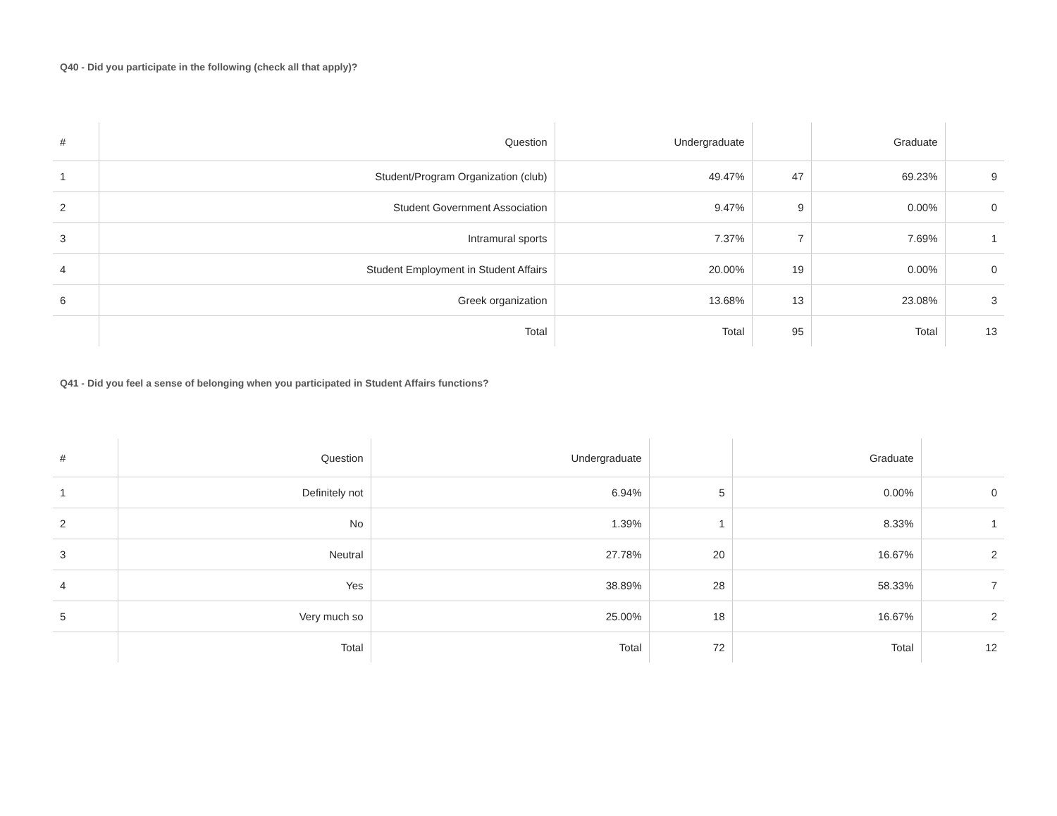Q40 - Did you participate in the following (check all that apply)?
| # | Question | Undergraduate | | Graduate | |
| --- | --- | --- | --- | --- | --- |
| 1 | Student/Program Organization (club) | 49.47% | 47 | 69.23% | 9 |
| 2 | Student Government Association | 9.47% | 9 | 0.00% | 0 |
| 3 | Intramural sports | 7.37% | 7 | 7.69% | 1 |
| 4 | Student Employment in Student Affairs | 20.00% | 19 | 0.00% | 0 |
| 6 | Greek organization | 13.68% | 13 | 23.08% | 3 |
| | Total | Total | 95 | Total | 13 |
Q41 - Did you feel a sense of belonging when you participated in Student Affairs functions?
| # | Question | Undergraduate | | Graduate | |
| --- | --- | --- | --- | --- | --- |
| 1 | Definitely not | 6.94% | 5 | 0.00% | 0 |
| 2 | No | 1.39% | 1 | 8.33% | 1 |
| 3 | Neutral | 27.78% | 20 | 16.67% | 2 |
| 4 | Yes | 38.89% | 28 | 58.33% | 7 |
| 5 | Very much so | 25.00% | 18 | 16.67% | 2 |
| | Total | Total | 72 | Total | 12 |